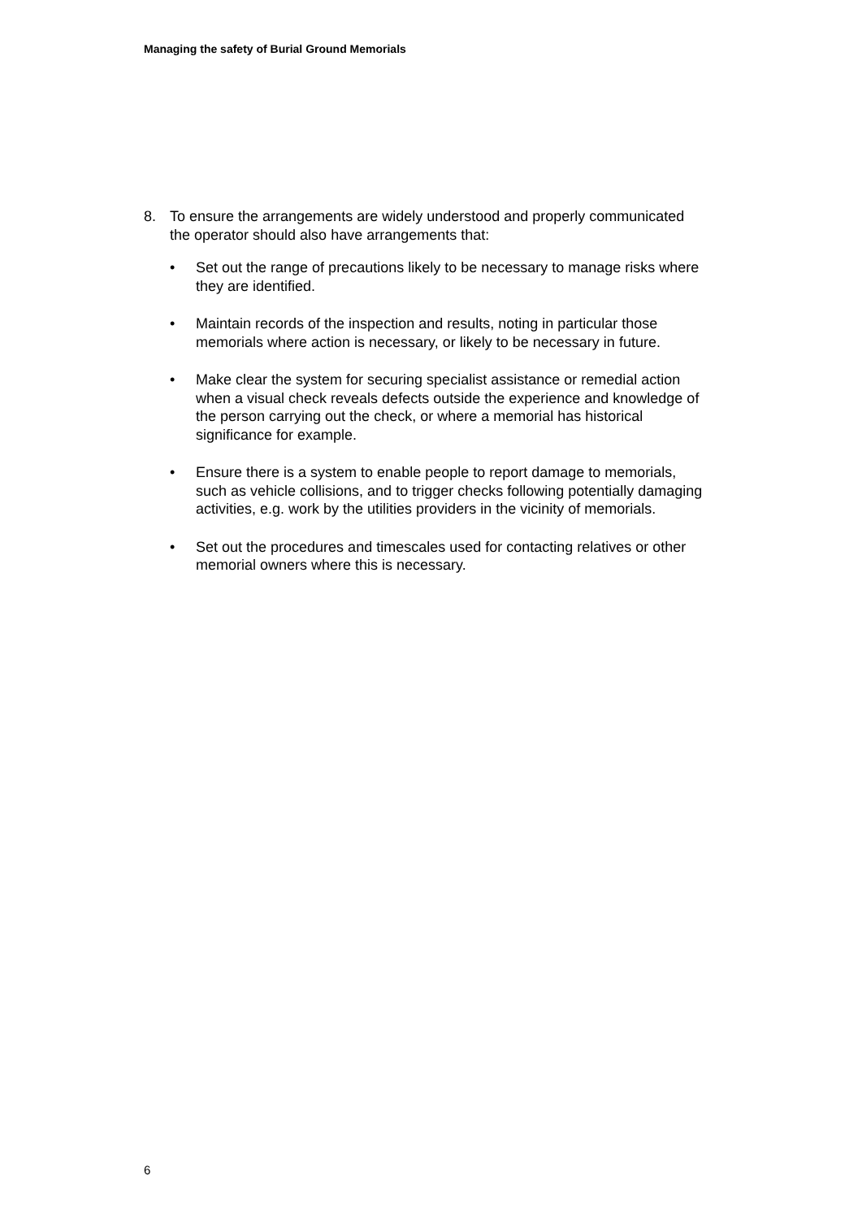Managing the safety of Burial Ground Memorials
8. To ensure the arrangements are widely understood and properly communicated the operator should also have arrangements that:
• Set out the range of precautions likely to be necessary to manage risks where they are identified.
• Maintain records of the inspection and results, noting in particular those memorials where action is necessary, or likely to be necessary in future.
• Make clear the system for securing specialist assistance or remedial action when a visual check reveals defects outside the experience and knowledge of the person carrying out the check, or where a memorial has historical significance for example.
• Ensure there is a system to enable people to report damage to memorials, such as vehicle collisions, and to trigger checks following potentially damaging activities, e.g. work by the utilities providers in the vicinity of memorials.
• Set out the procedures and timescales used for contacting relatives or other memorial owners where this is necessary.
6